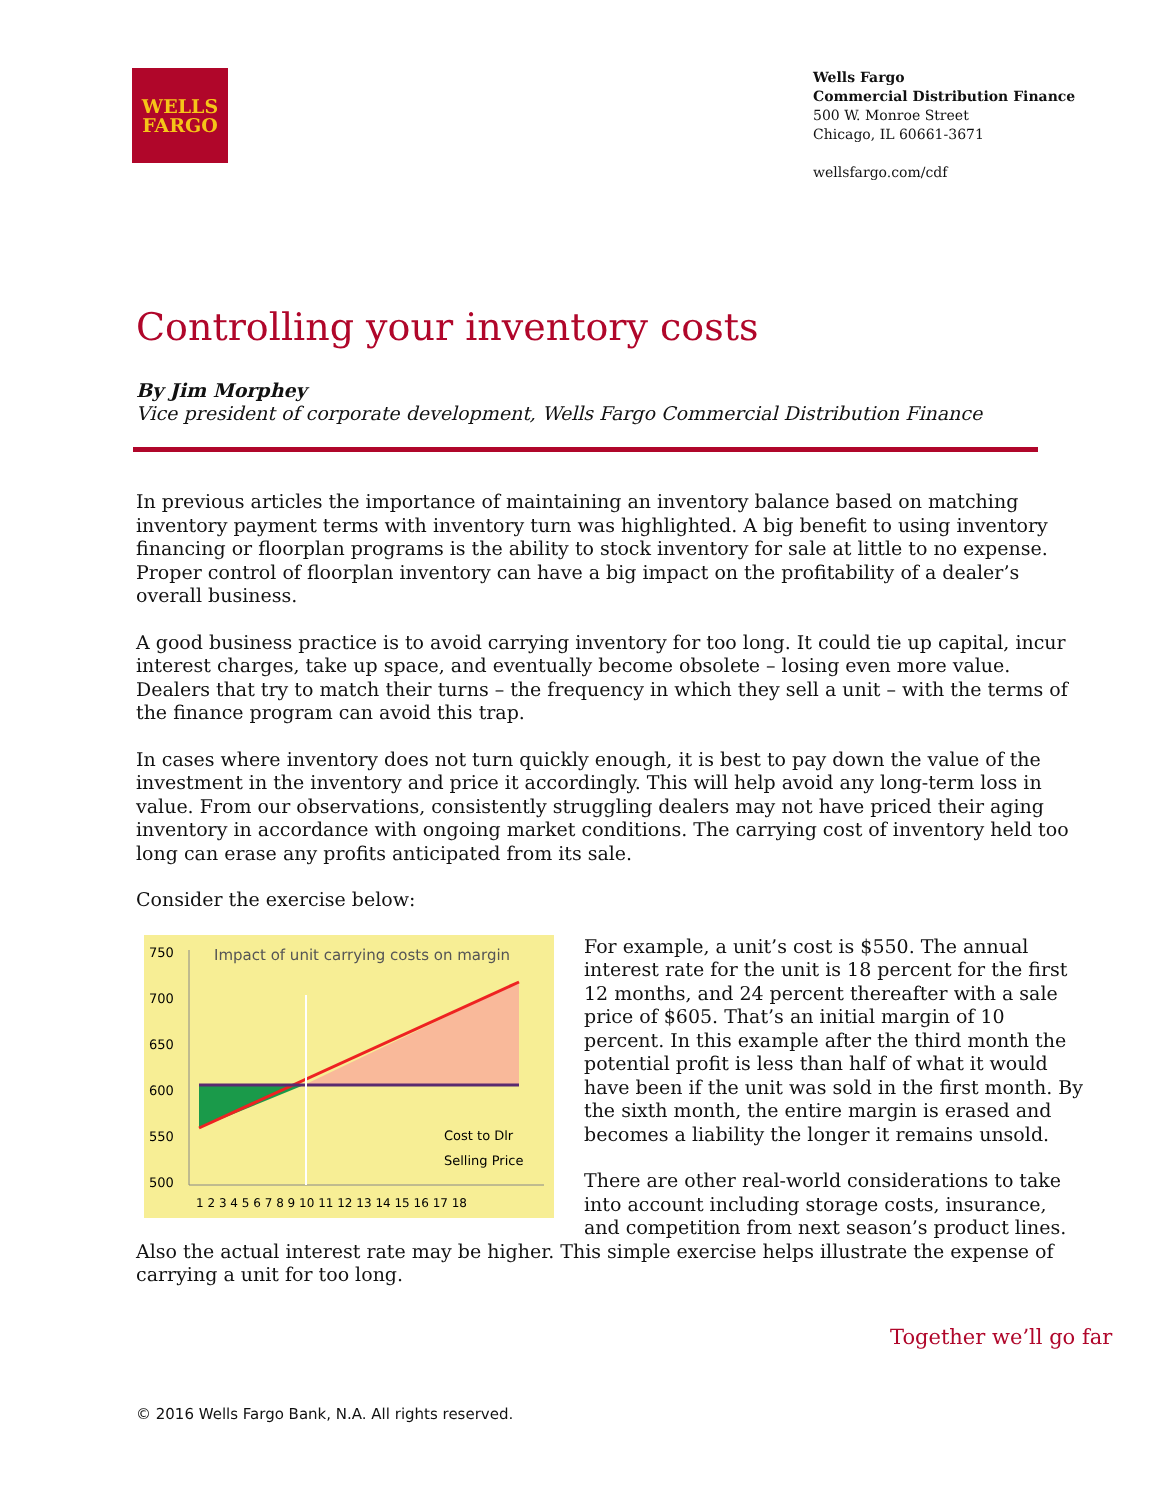WELLS
FARGO
Wells Fargo
Commercial Distribution Finance
500 W. Monroe Street
Chicago, IL 60661-3671
wellsfargo.com/cdf
Controlling your inventory costs
By Jim Morphey
Vice president of corporate development, Wells Fargo Commercial Distribution Finance
In previous articles the importance of maintaining an inventory balance based on matching inventory payment terms with inventory turn was highlighted. A big benefit to using inventory financing or floorplan programs is the ability to stock inventory for sale at little to no expense. Proper control of floorplan inventory can have a big impact on the profitability of a dealer’s overall business.
A good business practice is to avoid carrying inventory for too long. It could tie up capital, incur interest charges, take up space, and eventually become obsolete – losing even more value. Dealers that try to match their turns – the frequency in which they sell a unit – with the terms of the finance program can avoid this trap.
In cases where inventory does not turn quickly enough, it is best to pay down the value of the investment in the inventory and price it accordingly. This will help avoid any long-term loss in value. From our observations, consistently struggling dealers may not have priced their aging inventory in accordance with ongoing market conditions. The carrying cost of inventory held too long can erase any profits anticipated from its sale.
Consider the exercise below:
Impact of unit carrying costs on margin
750
700
650
600
550
500
Cost to Dlr
Selling Price
1 2 3 4 5 6 7 8 9 10 11 12 13 14 15 16 17 18
For example, a unit’s cost is $550. The annual interest rate for the unit is 18 percent for the first 12 months, and 24 percent thereafter with a sale price of $605. That’s an initial margin of 10 percent. In this example after the third month the potential profit is less than half of what it would have been if the unit was sold in the first month. By the sixth month, the entire margin is erased and becomes a liability the longer it remains unsold.
There are other real-world considerations to take into account including storage costs, insurance, and competition from next season’s product lines. Also the actual interest rate may be higher. This simple exercise helps illustrate the expense of carrying a unit for too long.
Together we’ll go far
© 2016 Wells Fargo Bank, N.A. All rights reserved.